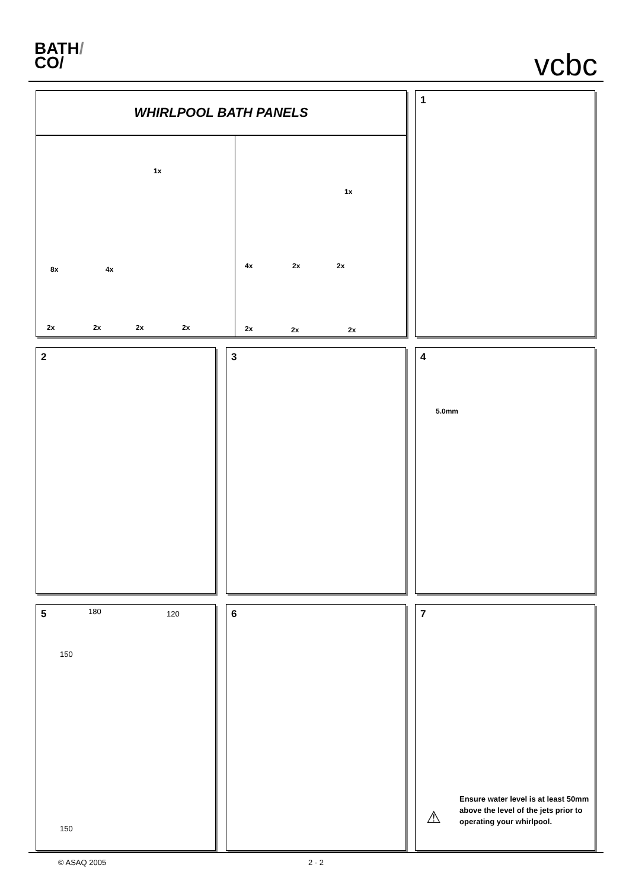BATH/
CO/
vcbc
WHIRLPOOL BATH PANELS
1x
8x 4x
2x 2x 2x 2x
1x
4x 2x 2x
2x 2x 2x
1
2 3
4
5.0mm
5
180 120
150
150
6
7
⚠
Ensure water level is at least 50mm above the level of the jets prior to operating your whirlpool.
© ASAQ 2005 2 - 2